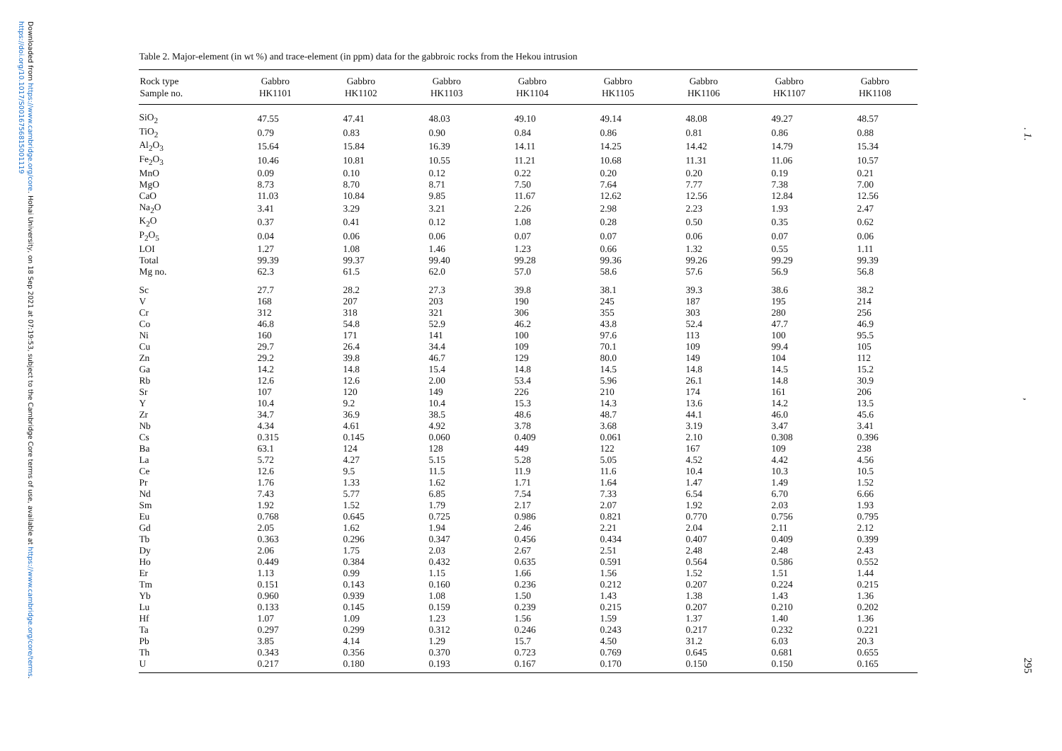Downloaded from https://www.cambridge.org/core. Hohai University, on 18 Sep 2021 at 07:19:53, subject to the Cambridge Core terms of use, available at https://www.cambridge.org/core/terms. https://doi.org/10.1017/S0016756815001119
Table 2. Major-element (in wt %) and trace-element (in ppm) data for the gabbroic rocks from the Hekou intrusion
| Rock type | Gabbro | Gabbro | Gabbro | Gabbro | Gabbro | Gabbro | Gabbro | Gabbro |
| --- | --- | --- | --- | --- | --- | --- | --- | --- |
| Sample no. | HK1101 | HK1102 | HK1103 | HK1104 | HK1105 | HK1106 | HK1107 | HK1108 |
| SiO<sub>2</sub> | 47.55 | 47.41 | 48.03 | 49.10 | 49.14 | 48.08 | 49.27 | 48.57 |
| TiO<sub>2</sub> | 0.79 | 0.83 | 0.90 | 0.84 | 0.86 | 0.81 | 0.86 | 0.88 |
| Al<sub>2</sub>O<sub>3</sub> | 15.64 | 15.84 | 16.39 | 14.11 | 14.25 | 14.42 | 14.79 | 15.34 |
| Fe<sub>2</sub>O<sub>3</sub> | 10.46 | 10.81 | 10.55 | 11.21 | 10.68 | 11.31 | 11.06 | 10.57 |
| MnO | 0.09 | 0.10 | 0.12 | 0.22 | 0.20 | 0.20 | 0.19 | 0.21 |
| MgO | 8.73 | 8.70 | 8.71 | 7.50 | 7.64 | 7.77 | 7.38 | 7.00 |
| CaO | 11.03 | 10.84 | 9.85 | 11.67 | 12.62 | 12.56 | 12.84 | 12.56 |
| Na<sub>2</sub>O | 3.41 | 3.29 | 3.21 | 2.26 | 2.98 | 2.23 | 1.93 | 2.47 |
| K<sub>2</sub>O | 0.37 | 0.41 | 0.12 | 1.08 | 0.28 | 0.50 | 0.35 | 0.62 |
| P<sub>2</sub>O<sub>5</sub> | 0.04 | 0.06 | 0.06 | 0.07 | 0.07 | 0.06 | 0.07 | 0.06 |
| LOI | 1.27 | 1.08 | 1.46 | 1.23 | 0.66 | 1.32 | 0.55 | 1.11 |
| Total | 99.39 | 99.37 | 99.40 | 99.28 | 99.36 | 99.26 | 99.29 | 99.39 |
| Mg no. | 62.3 | 61.5 | 62.0 | 57.0 | 58.6 | 57.6 | 56.9 | 56.8 |
| Sc | 27.7 | 28.2 | 27.3 | 39.8 | 38.1 | 39.3 | 38.6 | 38.2 |
| V | 168 | 207 | 203 | 190 | 245 | 187 | 195 | 214 |
| Cr | 312 | 318 | 321 | 306 | 355 | 303 | 280 | 256 |
| Co | 46.8 | 54.8 | 52.9 | 46.2 | 43.8 | 52.4 | 47.7 | 46.9 |
| Ni | 160 | 171 | 141 | 100 | 97.6 | 113 | 100 | 95.5 |
| Cu | 29.7 | 26.4 | 34.4 | 109 | 70.1 | 109 | 99.4 | 105 |
| Zn | 29.2 | 39.8 | 46.7 | 129 | 80.0 | 149 | 104 | 112 |
| Ga | 14.2 | 14.8 | 15.4 | 14.8 | 14.5 | 14.8 | 14.5 | 15.2 |
| Rb | 12.6 | 12.6 | 2.00 | 53.4 | 5.96 | 26.1 | 14.8 | 30.9 |
| Sr | 107 | 120 | 149 | 226 | 210 | 174 | 161 | 206 |
| Y | 10.4 | 9.2 | 10.4 | 15.3 | 14.3 | 13.6 | 14.2 | 13.5 |
| Zr | 34.7 | 36.9 | 38.5 | 48.6 | 48.7 | 44.1 | 46.0 | 45.6 |
| Nb | 4.34 | 4.61 | 4.92 | 3.78 | 3.68 | 3.19 | 3.47 | 3.41 |
| Cs | 0.315 | 0.145 | 0.060 | 0.409 | 0.061 | 2.10 | 0.308 | 0.396 |
| Ba | 63.1 | 124 | 128 | 449 | 122 | 167 | 109 | 238 |
| La | 5.72 | 4.27 | 5.15 | 5.28 | 5.05 | 4.52 | 4.42 | 4.56 |
| Ce | 12.6 | 9.5 | 11.5 | 11.9 | 11.6 | 10.4 | 10.3 | 10.5 |
| Pr | 1.76 | 1.33 | 1.62 | 1.71 | 1.64 | 1.47 | 1.49 | 1.52 |
| Nd | 7.43 | 5.77 | 6.85 | 7.54 | 7.33 | 6.54 | 6.70 | 6.66 |
| Sm | 1.92 | 1.52 | 1.79 | 2.17 | 2.07 | 1.92 | 2.03 | 1.93 |
| Eu | 0.768 | 0.645 | 0.725 | 0.986 | 0.821 | 0.770 | 0.756 | 0.795 |
| Gd | 2.05 | 1.62 | 1.94 | 2.46 | 2.21 | 2.04 | 2.11 | 2.12 |
| Tb | 0.363 | 0.296 | 0.347 | 0.456 | 0.434 | 0.407 | 0.409 | 0.399 |
| Dy | 2.06 | 1.75 | 2.03 | 2.67 | 2.51 | 2.48 | 2.48 | 2.43 |
| Ho | 0.449 | 0.384 | 0.432 | 0.635 | 0.591 | 0.564 | 0.586 | 0.552 |
| Er | 1.13 | 0.99 | 1.15 | 1.66 | 1.56 | 1.52 | 1.51 | 1.44 |
| Tm | 0.151 | 0.143 | 0.160 | 0.236 | 0.212 | 0.207 | 0.224 | 0.215 |
| Yb | 0.960 | 0.939 | 1.08 | 1.50 | 1.43 | 1.38 | 1.43 | 1.36 |
| Lu | 0.133 | 0.145 | 0.159 | 0.239 | 0.215 | 0.207 | 0.210 | 0.202 |
| Hf | 1.07 | 1.09 | 1.23 | 1.56 | 1.59 | 1.37 | 1.40 | 1.36 |
| Ta | 0.297 | 0.299 | 0.312 | 0.246 | 0.243 | 0.217 | 0.232 | 0.221 |
| Pb | 3.85 | 4.14 | 1.29 | 15.7 | 4.50 | 31.2 | 6.03 | 20.3 |
| Th | 0.343 | 0.356 | 0.370 | 0.723 | 0.769 | 0.645 | 0.681 | 0.655 |
| U | 0.217 | 0.180 | 0.193 | 0.167 | 0.170 | 0.150 | 0.150 | 0.165 |
. 1.
,
295